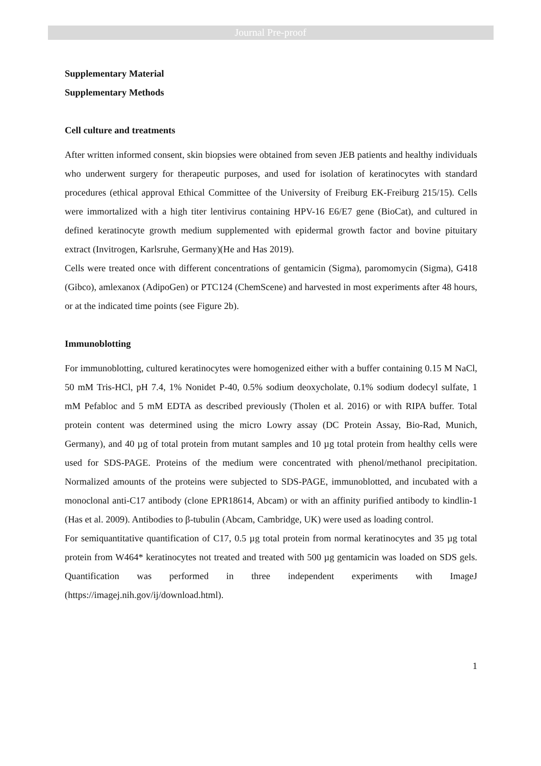Journal Pre-proof
Supplementary Material
Supplementary Methods
Cell culture and treatments
After written informed consent, skin biopsies were obtained from seven JEB patients and healthy individuals who underwent surgery for therapeutic purposes, and used for isolation of keratinocytes with standard procedures (ethical approval Ethical Committee of the University of Freiburg EK-Freiburg 215/15). Cells were immortalized with a high titer lentivirus containing HPV-16 E6/E7 gene (BioCat), and cultured in defined keratinocyte growth medium supplemented with epidermal growth factor and bovine pituitary extract (Invitrogen, Karlsruhe, Germany)(He and Has 2019).
Cells were treated once with different concentrations of gentamicin (Sigma), paromomycin (Sigma), G418 (Gibco), amlexanox (AdipoGen) or PTC124 (ChemScene) and harvested in most experiments after 48 hours, or at the indicated time points (see Figure 2b).
Immunoblotting
For immunoblotting, cultured keratinocytes were homogenized either with a buffer containing 0.15 M NaCl, 50 mM Tris-HCl, pH 7.4, 1% Nonidet P-40, 0.5% sodium deoxycholate, 0.1% sodium dodecyl sulfate, 1 mM Pefabloc and 5 mM EDTA as described previously (Tholen et al. 2016) or with RIPA buffer. Total protein content was determined using the micro Lowry assay (DC Protein Assay, Bio-Rad, Munich, Germany), and 40 µg of total protein from mutant samples and 10 µg total protein from healthy cells were used for SDS-PAGE. Proteins of the medium were concentrated with phenol/methanol precipitation. Normalized amounts of the proteins were subjected to SDS-PAGE, immunoblotted, and incubated with a monoclonal anti-C17 antibody (clone EPR18614, Abcam) or with an affinity purified antibody to kindlin-1 (Has et al. 2009). Antibodies to β-tubulin (Abcam, Cambridge, UK) were used as loading control.
For semiquantitative quantification of C17, 0.5 µg total protein from normal keratinocytes and 35 µg total protein from W464* keratinocytes not treated and treated with 500 µg gentamicin was loaded on SDS gels. Quantification was performed in three independent experiments with ImageJ (https://imagej.nih.gov/ij/download.html).
1